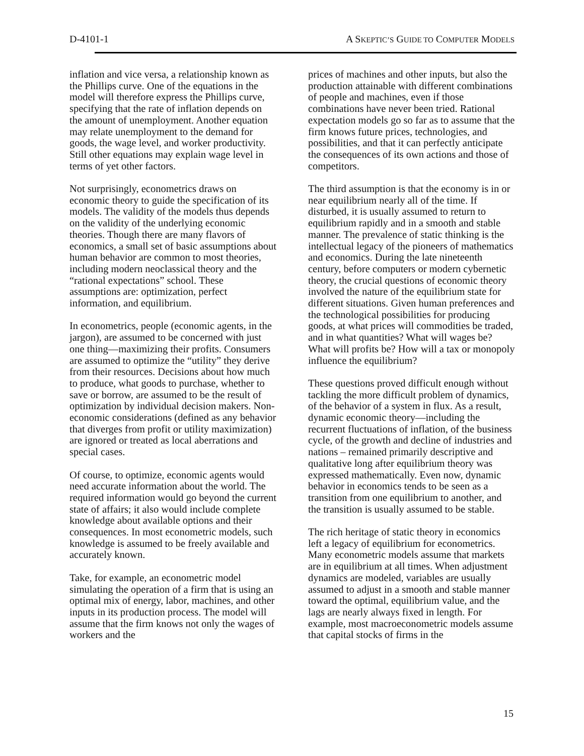D-4101-1 A SKEPTIC’S GUIDE TO COMPUTER MODELS
inflation and vice versa, a relationship known as the Phillips curve. One of the equations in the model will therefore express the Phillips curve, specifying that the rate of inflation depends on the amount of unemployment. Another equation may relate unemployment to the demand for goods, the wage level, and worker productivity. Still other equations may explain wage level in terms of yet other factors.
Not surprisingly, econometrics draws on economic theory to guide the specification of its models. The validity of the models thus depends on the validity of the underlying economic theories. Though there are many flavors of economics, a small set of basic assumptions about human behavior are common to most theories, including modern neoclassical theory and the “rational expectations” school. These assumptions are: optimization, perfect information, and equilibrium.
In econometrics, people (economic agents, in the jargon), are assumed to be concerned with just one thing—maximizing their profits. Consumers are assumed to optimize the “utility” they derive from their resources. Decisions about how much to produce, what goods to purchase, whether to save or borrow, are assumed to be the result of optimization by individual decision makers. Non-economic considerations (defined as any behavior that diverges from profit or utility maximization) are ignored or treated as local aberrations and special cases.
Of course, to optimize, economic agents would need accurate information about the world. The required information would go beyond the current state of affairs; it also would include complete knowledge about available options and their consequences. In most econometric models, such knowledge is assumed to be freely available and accurately known.
Take, for example, an econometric model simulating the operation of a firm that is using an optimal mix of energy, labor, machines, and other inputs in its production process. The model will assume that the firm knows not only the wages of workers and the
prices of machines and other inputs, but also the production attainable with different combinations of people and machines, even if those combinations have never been tried. Rational expectation models go so far as to assume that the firm knows future prices, technologies, and possibilities, and that it can perfectly anticipate the consequences of its own actions and those of competitors.
The third assumption is that the economy is in or near equilibrium nearly all of the time. If disturbed, it is usually assumed to return to equilibrium rapidly and in a smooth and stable manner. The prevalence of static thinking is the intellectual legacy of the pioneers of mathematics and economics. During the late nineteenth century, before computers or modern cybernetic theory, the crucial questions of economic theory involved the nature of the equilibrium state for different situations. Given human preferences and the technological possibilities for producing goods, at what prices will commodities be traded, and in what quantities? What will wages be? What will profits be? How will a tax or monopoly influence the equilibrium?
These questions proved difficult enough without tackling the more difficult problem of dynamics, of the behavior of a system in flux. As a result, dynamic economic theory—including the recurrent fluctuations of inflation, of the business cycle, of the growth and decline of industries and nations – remained primarily descriptive and qualitative long after equilibrium theory was expressed mathematically. Even now, dynamic behavior in economics tends to be seen as a transition from one equilibrium to another, and the transition is usually assumed to be stable.
The rich heritage of static theory in economics left a legacy of equilibrium for econometrics. Many econometric models assume that markets are in equilibrium at all times. When adjustment dynamics are modeled, variables are usually assumed to adjust in a smooth and stable manner toward the optimal, equilibrium value, and the lags are nearly always fixed in length. For example, most macroeconometric models assume that capital stocks of firms in the
15